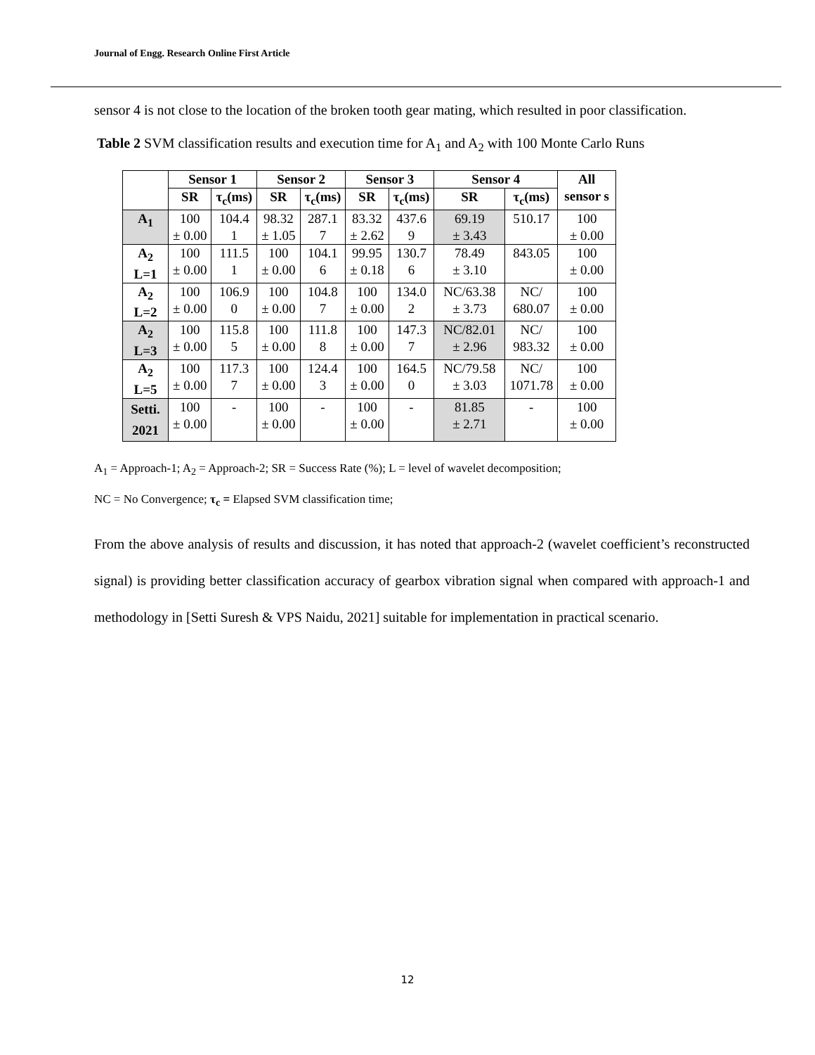Journal of Engg. Research Online First Article
sensor 4 is not close to the location of the broken tooth gear mating, which resulted in poor classification.
Table 2 SVM classification results and execution time for A<sub>1</sub> and A<sub>2</sub> with 100 Monte Carlo Runs
| | Sensor 1 | | Sensor 2 | | Sensor 3 | | Sensor 4 | | All sensor s |
| --- | --- | --- | --- | --- | --- | --- | --- | --- | --- |
| | SR | τ<sub>c</sub>(ms) | SR | τ<sub>c</sub>(ms) | SR | τ<sub>c</sub>(ms) | SR | τ<sub>c</sub>(ms) | |
| A<sub>1</sub> | 100 ± 0.00 | 104.4 1 | 98.32 ± 1.05 | 287.1 7 | 83.32 ± 2.62 | 437.6 9 | 69.19 ± 3.43 | 510.17 | 100 ± 0.00 |
| A<sub>2</sub> L=1 | 100 ± 0.00 | 111.5 1 | 100 ± 0.00 | 104.1 6 | 99.95 ± 0.18 | 130.7 6 | 78.49 ± 3.10 | 843.05 | 100 ± 0.00 |
| A<sub>2</sub> L=2 | 100 ± 0.00 | 106.9 0 | 100 ± 0.00 | 104.8 7 | 100 ± 0.00 | 134.0 2 | NC/63.38 ± 3.73 | NC/ 680.07 | 100 ± 0.00 |
| A<sub>2</sub> L=3 | 100 ± 0.00 | 115.8 5 | 100 ± 0.00 | 111.8 8 | 100 ± 0.00 | 147.3 7 | NC/82.01 ± 2.96 | NC/ 983.32 | 100 ± 0.00 |
| A<sub>2</sub> L=5 | 100 ± 0.00 | 117.3 7 | 100 ± 0.00 | 124.4 3 | 100 ± 0.00 | 164.5 0 | NC/79.58 ± 3.03 | NC/ 1071.78 | 100 ± 0.00 |
| Setti. 2021 | 100 ± 0.00 | - | 100 ± 0.00 | - | 100 ± 0.00 | - | 81.85 ± 2.71 | - | 100 ± 0.00 |
A<sub>1</sub> = Approach-1; A<sub>2</sub> = Approach-2; SR = Success Rate (%); L = level of wavelet decomposition;
NC = No Convergence; τ<sub>c</sub> = Elapsed SVM classification time;
From the above analysis of results and discussion, it has noted that approach-2 (wavelet coefficient’s reconstructed signal) is providing better classification accuracy of gearbox vibration signal when compared with approach-1 and methodology in [Setti Suresh & VPS Naidu, 2021] suitable for implementation in practical scenario.
12